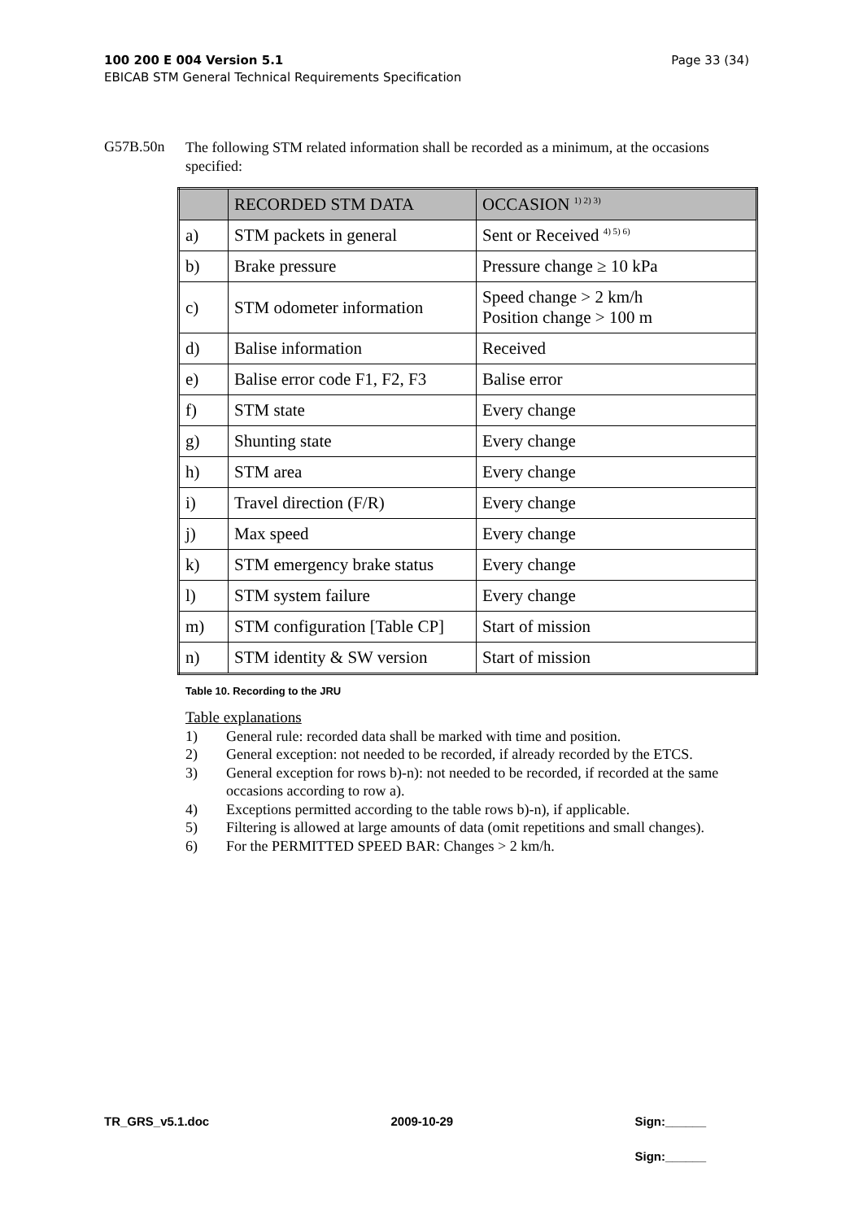Page 33 (34) 100 200 E 004 Version 5.1
EBICAB STM General Technical Requirements Specification
G57B.50n
The following STM related information shall be recorded as a minimum, at the occasions specified:
| | RECORDED STM DATA | OCCASION <sup>1) 2) 3)</sup> |
| --- | --- | --- |
| a) | STM packets in general | Sent or Received <sup>4) 5) 6)</sup> |
| b) | Brake pressure | Pressure change ≥ 10 kPa |
| c) | STM odometer information | Speed change > 2 km/h Position change > 100 m |
| d) | Balise information | Received |
| e) | Balise error code F1, F2, F3 | Balise error |
| f) | STM state | Every change |
| g) | Shunting state | Every change |
| h) | STM area | Every change |
| i) | Travel direction (F/R) | Every change |
| j) | Max speed | Every change |
| k) | STM emergency brake status | Every change |
| l) | STM system failure | Every change |
| m) | STM configuration [Table CP] | Start of mission |
| n) | STM identity & SW version | Start of mission |
Table 10. Recording to the JRU
Table explanations
1) General rule: recorded data shall be marked with time and position.
2) General exception: not needed to be recorded, if already recorded by the ETCS.
3) General exception for rows b)-n): not needed to be recorded, if recorded at the same occasions according to row a).
4) Exceptions permitted according to the table rows b)-n), if applicable.
5) Filtering is allowed at large amounts of data (omit repetitions and small changes).
6) For the PERMITTED SPEED BAR: Changes > 2 km/h.
TR_GRS_v5.1.doc 2009-10-29 Sign:______
Sign:______